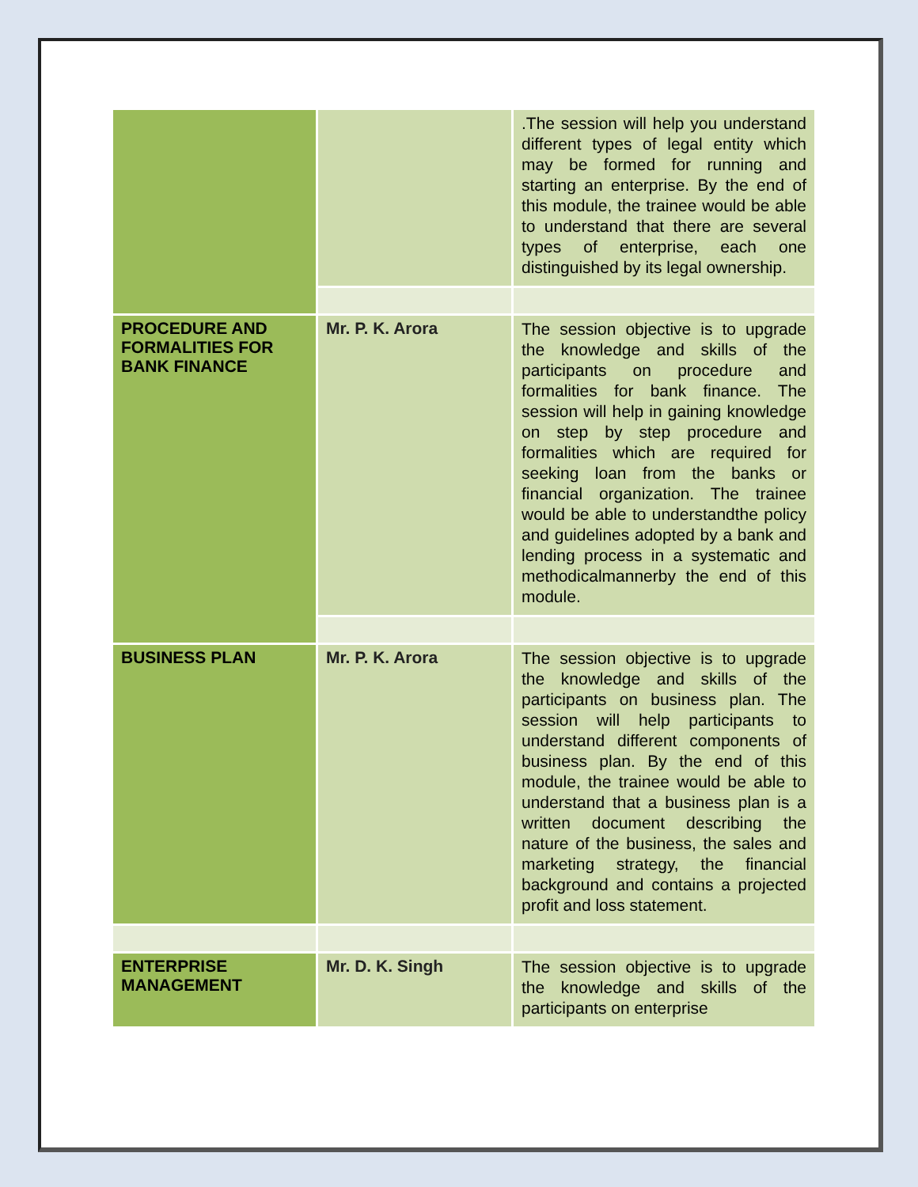| | | .The session will help you understand different types of legal entity which may be formed for running and starting an enterprise. By the end of this module, the trainee would be able to understand that there are several types of enterprise, each one distinguished by its legal ownership. |
| PROCEDURE AND FORMALITIES FOR BANK FINANCE | Mr. P. K. Arora | The session objective is to upgrade the knowledge and skills of the participants on procedure and formalities for bank finance. The session will help in gaining knowledge on step by step procedure and formalities which are required for seeking loan from the banks or financial organization. The trainee would be able to understandthe policy and guidelines adopted by a bank and lending process in a systematic and methodicalmannerby the end of this module. |
| BUSINESS PLAN | Mr. P. K. Arora | The session objective is to upgrade the knowledge and skills of the participants on business plan. The session will help participants to understand different components of business plan. By the end of this module, the trainee would be able to understand that a business plan is a written document describing the nature of the business, the sales and marketing strategy, the financial background and contains a projected profit and loss statement. |
| ENTERPRISE MANAGEMENT | Mr. D. K. Singh | The session objective is to upgrade the knowledge and skills of the participants on enterprise |